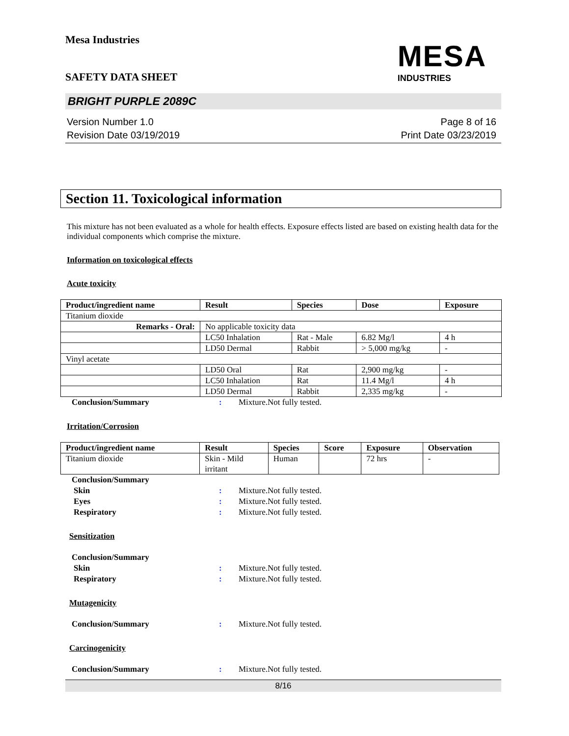Mesa Industries
MESA
INDUSTRIES
SAFETY DATA SHEET
BRIGHT PURPLE 2089C
Version Number 1.0
Revision Date 03/19/2019
Page 8 of 16
Print Date 03/23/2019
Section 11. Toxicological information
This mixture has not been evaluated as a whole for health effects. Exposure effects listed are based on existing health data for the individual components which comprise the mixture.
Information on toxicological effects
Acute toxicity
| Product/ingredient name | Result | Species | Dose | Exposure |
| --- | --- | --- | --- | --- |
| Titanium dioxide | | | | |
| Remarks - Oral: | No applicable toxicity data | | | |
| | LC50 Inhalation | Rat - Male | 6.82 Mg/l | 4 h |
| | LD50 Dermal | Rabbit | > 5,000 mg/kg | - |
| Vinyl acetate | | | | |
| | LD50 Oral | Rat | 2,900 mg/kg | - |
| | LC50 Inhalation | Rat | 11.4 Mg/l | 4 h |
| | LD50 Dermal | Rabbit | 2,335 mg/kg | - |
Conclusion/Summary: Mixture.Not fully tested.
Irritation/Corrosion
| Product/ingredient name | Result | Species | Score | Exposure | Observation |
| --- | --- | --- | --- | --- | --- |
| Titanium dioxide | Skin - Mild irritant | Human | | 72 hrs | - |
Conclusion/Summary Skin: Mixture.Not fully tested. Eyes: Mixture.Not fully tested. Respiratory: Mixture.Not fully tested.
Sensitization
Conclusion/Summary Skin: Mixture.Not fully tested. Respiratory: Mixture.Not fully tested.
Mutagenicity
Conclusion/Summary: Mixture.Not fully tested.
Carcinogenicity
Conclusion/Summary: Mixture.Not fully tested.
8/16